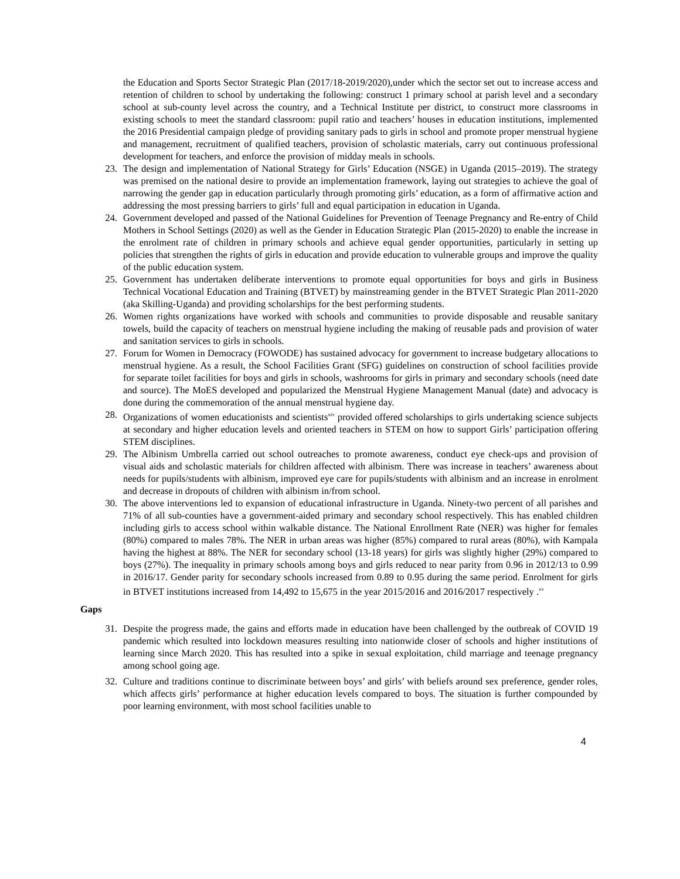the Education and Sports Sector Strategic Plan (2017/18-2019/2020),under which the sector set out to increase access and retention of children to school by undertaking the following: construct 1 primary school at parish level and a secondary school at sub-county level across the country, and a Technical Institute per district, to construct more classrooms in existing schools to meet the standard classroom: pupil ratio and teachers’ houses in education institutions, implemented the 2016 Presidential campaign pledge of providing sanitary pads to girls in school and promote proper menstrual hygiene and management, recruitment of qualified teachers, provision of scholastic materials, carry out continuous professional development for teachers, and enforce the provision of midday meals in schools.
23. The design and implementation of National Strategy for Girls’ Education (NSGE) in Uganda (2015–2019). The strategy was premised on the national desire to provide an implementation framework, laying out strategies to achieve the goal of narrowing the gender gap in education particularly through promoting girls’ education, as a form of affirmative action and addressing the most pressing barriers to girls’ full and equal participation in education in Uganda.
24. Government developed and passed of the National Guidelines for Prevention of Teenage Pregnancy and Re-entry of Child Mothers in School Settings (2020) as well as the Gender in Education Strategic Plan (2015-2020) to enable the increase in the enrolment rate of children in primary schools and achieve equal gender opportunities, particularly in setting up policies that strengthen the rights of girls in education and provide education to vulnerable groups and improve the quality of the public education system.
25. Government has undertaken deliberate interventions to promote equal opportunities for boys and girls in Business Technical Vocational Education and Training (BTVET) by mainstreaming gender in the BTVET Strategic Plan 2011-2020 (aka Skilling-Uganda) and providing scholarships for the best performing students.
26. Women rights organizations have worked with schools and communities to provide disposable and reusable sanitary towels, build the capacity of teachers on menstrual hygiene including the making of reusable pads and provision of water and sanitation services to girls in schools.
27. Forum for Women in Democracy (FOWODE) has sustained advocacy for government to increase budgetary allocations to menstrual hygiene. As a result, the School Facilities Grant (SFG) guidelines on construction of school facilities provide for separate toilet facilities for boys and girls in schools, washrooms for girls in primary and secondary schools (need date and source). The MoES developed and popularized the Menstrual Hygiene Management Manual (date) and advocacy is done during the commemoration of the annual menstrual hygiene day.
28. Organizations of women educationists and scientists<sup>xiv</sup> provided offered scholarships to girls undertaking science subjects at secondary and higher education levels and oriented teachers in STEM on how to support Girls’ participation offering STEM disciplines.
29. The Albinism Umbrella carried out school outreaches to promote awareness, conduct eye check-ups and provision of visual aids and scholastic materials for children affected with albinism. There was increase in teachers’ awareness about needs for pupils/students with albinism, improved eye care for pupils/students with albinism and an increase in enrolment and decrease in dropouts of children with albinism in/from school.
30. The above interventions led to expansion of educational infrastructure in Uganda. Ninety-two percent of all parishes and 71% of all sub-counties have a government-aided primary and secondary school respectively. This has enabled children including girls to access school within walkable distance. The National Enrollment Rate (NER) was higher for females (80%) compared to males 78%. The NER in urban areas was higher (85%) compared to rural areas (80%), with Kampala having the highest at 88%. The NER for secondary school (13-18 years) for girls was slightly higher (29%) compared to boys (27%). The inequality in primary schools among boys and girls reduced to near parity from 0.96 in 2012/13 to 0.99 in 2016/17. Gender parity for secondary schools increased from 0.89 to 0.95 during the same period. Enrolment for girls in BTVET institutions increased from 14,492 to 15,675 in the year 2015/2016 and 2016/2017 respectively .<sup>xv</sup>
Gaps
31. Despite the progress made, the gains and efforts made in education have been challenged by the outbreak of COVID 19 pandemic which resulted into lockdown measures resulting into nationwide closer of schools and higher institutions of learning since March 2020. This has resulted into a spike in sexual exploitation, child marriage and teenage pregnancy among school going age.
32. Culture and traditions continue to discriminate between boys’ and girls’ with beliefs around sex preference, gender roles, which affects girls’ performance at higher education levels compared to boys. The situation is further compounded by poor learning environment, with most school facilities unable to
4